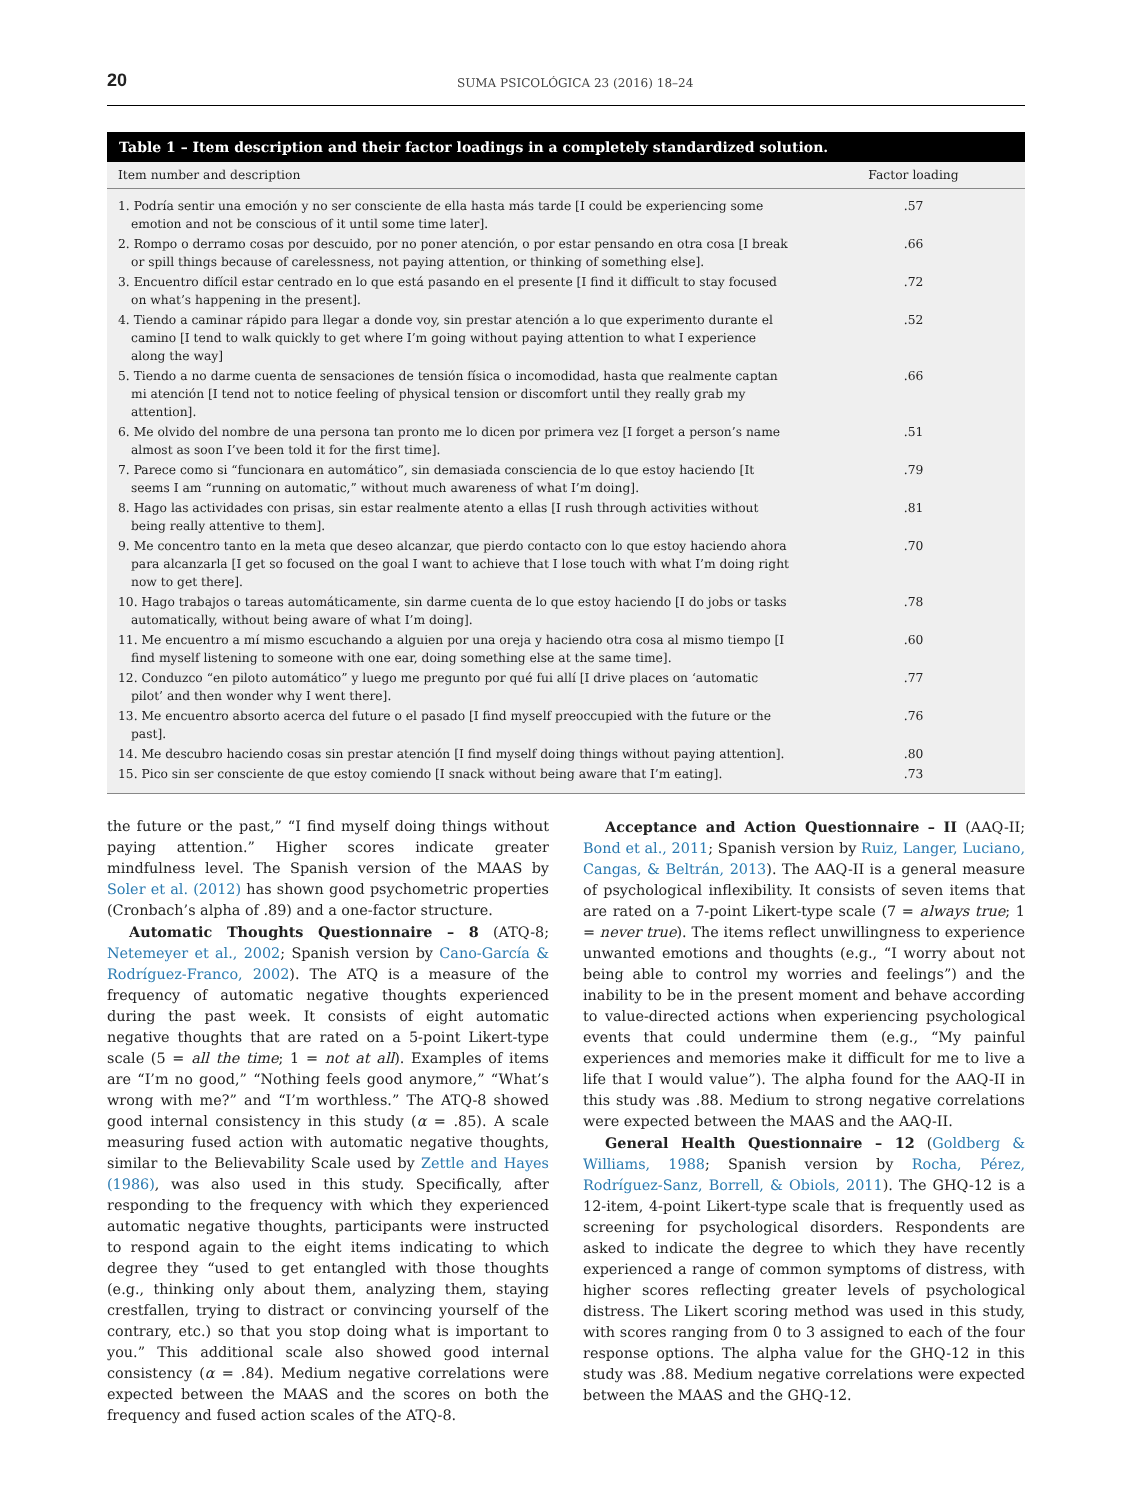20 SUMA PSICOLÓGICA 23 (2016) 18–24
Table 1 – Item description and their factor loadings in a completely standardized solution.
| Item number and description | Factor loading |
| --- | --- |
| 1. Podría sentir una emoción y no ser consciente de ella hasta más tarde [I could be experiencing some emotion and not be conscious of it until some time later]. | .57 |
| 2. Rompo o derramo cosas por descuido, por no poner atención, o por estar pensando en otra cosa [I break or spill things because of carelessness, not paying attention, or thinking of something else]. | .66 |
| 3. Encuentro difícil estar centrado en lo que está pasando en el presente [I find it difficult to stay focused on what’s happening in the present]. | .72 |
| 4. Tiendo a caminar rápido para llegar a donde voy, sin prestar atención a lo que experimento durante el camino [I tend to walk quickly to get where I’m going without paying attention to what I experience along the way] | .52 |
| 5. Tiendo a no darme cuenta de sensaciones de tensión física o incomodidad, hasta que realmente captan mi atención [I tend not to notice feeling of physical tension or discomfort until they really grab my attention]. | .66 |
| 6. Me olvido del nombre de una persona tan pronto me lo dicen por primera vez [I forget a person’s name almost as soon I’ve been told it for the first time]. | .51 |
| 7. Parece como si “funcionara en automático”, sin demasiada consciencia de lo que estoy haciendo [It seems I am “running on automatic,” without much awareness of what I’m doing]. | .79 |
| 8. Hago las actividades con prisas, sin estar realmente atento a ellas [I rush through activities without being really attentive to them]. | .81 |
| 9. Me concentro tanto en la meta que deseo alcanzar, que pierdo contacto con lo que estoy haciendo ahora para alcanzarla [I get so focused on the goal I want to achieve that I lose touch with what I’m doing right now to get there]. | .70 |
| 10. Hago trabajos o tareas automáticamente, sin darme cuenta de lo que estoy haciendo [I do jobs or tasks automatically, without being aware of what I’m doing]. | .78 |
| 11. Me encuentro a mí mismo escuchando a alguien por una oreja y haciendo otra cosa al mismo tiempo [I find myself listening to someone with one ear, doing something else at the same time]. | .60 |
| 12. Conduzco “en piloto automático” y luego me pregunto por qué fui allí [I drive places on ‘automatic pilot’ and then wonder why I went there]. | .77 |
| 13. Me encuentro absorto acerca del future o el pasado [I find myself preoccupied with the future or the past]. | .76 |
| 14. Me descubro haciendo cosas sin prestar atención [I find myself doing things without paying attention]. | .80 |
| 15. Pico sin ser consciente de que estoy comiendo [I snack without being aware that I’m eating]. | .73 |
the future or the past,” “I find myself doing things without paying attention.” Higher scores indicate greater mindfulness level. The Spanish version of the MAAS by Soler et al. (2012) has shown good psychometric properties (Cronbach’s alpha of .89) and a one-factor structure.
Automatic Thoughts Questionnaire – 8 (ATQ-8; Netemeyer et al., 2002; Spanish version by Cano-García & Rodríguez-Franco, 2002). The ATQ is a measure of the frequency of automatic negative thoughts experienced during the past week. It consists of eight automatic negative thoughts that are rated on a 5-point Likert-type scale (5 = all the time; 1 = not at all). Examples of items are “I’m no good,” “Nothing feels good anymore,” “What’s wrong with me?” and “I’m worthless.” The ATQ-8 showed good internal consistency in this study (α = .85). A scale measuring fused action with automatic negative thoughts, similar to the Believability Scale used by Zettle and Hayes (1986), was also used in this study. Specifically, after responding to the frequency with which they experienced automatic negative thoughts, participants were instructed to respond again to the eight items indicating to which degree they “used to get entangled with those thoughts (e.g., thinking only about them, analyzing them, staying crestfallen, trying to distract or convincing yourself of the contrary, etc.) so that you stop doing what is important to you.” This additional scale also showed good internal consistency (α = .84). Medium negative correlations were expected between the MAAS and the scores on both the frequency and fused action scales of the ATQ-8.
Acceptance and Action Questionnaire – II (AAQ-II; Bond et al., 2011; Spanish version by Ruiz, Langer, Luciano, Cangas, & Beltrán, 2013). The AAQ-II is a general measure of psychological inflexibility. It consists of seven items that are rated on a 7-point Likert-type scale (7 = always true; 1 = never true). The items reflect unwillingness to experience unwanted emotions and thoughts (e.g., “I worry about not being able to control my worries and feelings”) and the inability to be in the present moment and behave according to value-directed actions when experiencing psychological events that could undermine them (e.g., “My painful experiences and memories make it difficult for me to live a life that I would value”). The alpha found for the AAQ-II in this study was .88. Medium to strong negative correlations were expected between the MAAS and the AAQ-II.
General Health Questionnaire – 12 (Goldberg & Williams, 1988; Spanish version by Rocha, Pérez, Rodríguez-Sanz, Borrell, & Obiols, 2011). The GHQ-12 is a 12-item, 4-point Likert-type scale that is frequently used as screening for psychological disorders. Respondents are asked to indicate the degree to which they have recently experienced a range of common symptoms of distress, with higher scores reflecting greater levels of psychological distress. The Likert scoring method was used in this study, with scores ranging from 0 to 3 assigned to each of the four response options. The alpha value for the GHQ-12 in this study was .88. Medium negative correlations were expected between the MAAS and the GHQ-12.